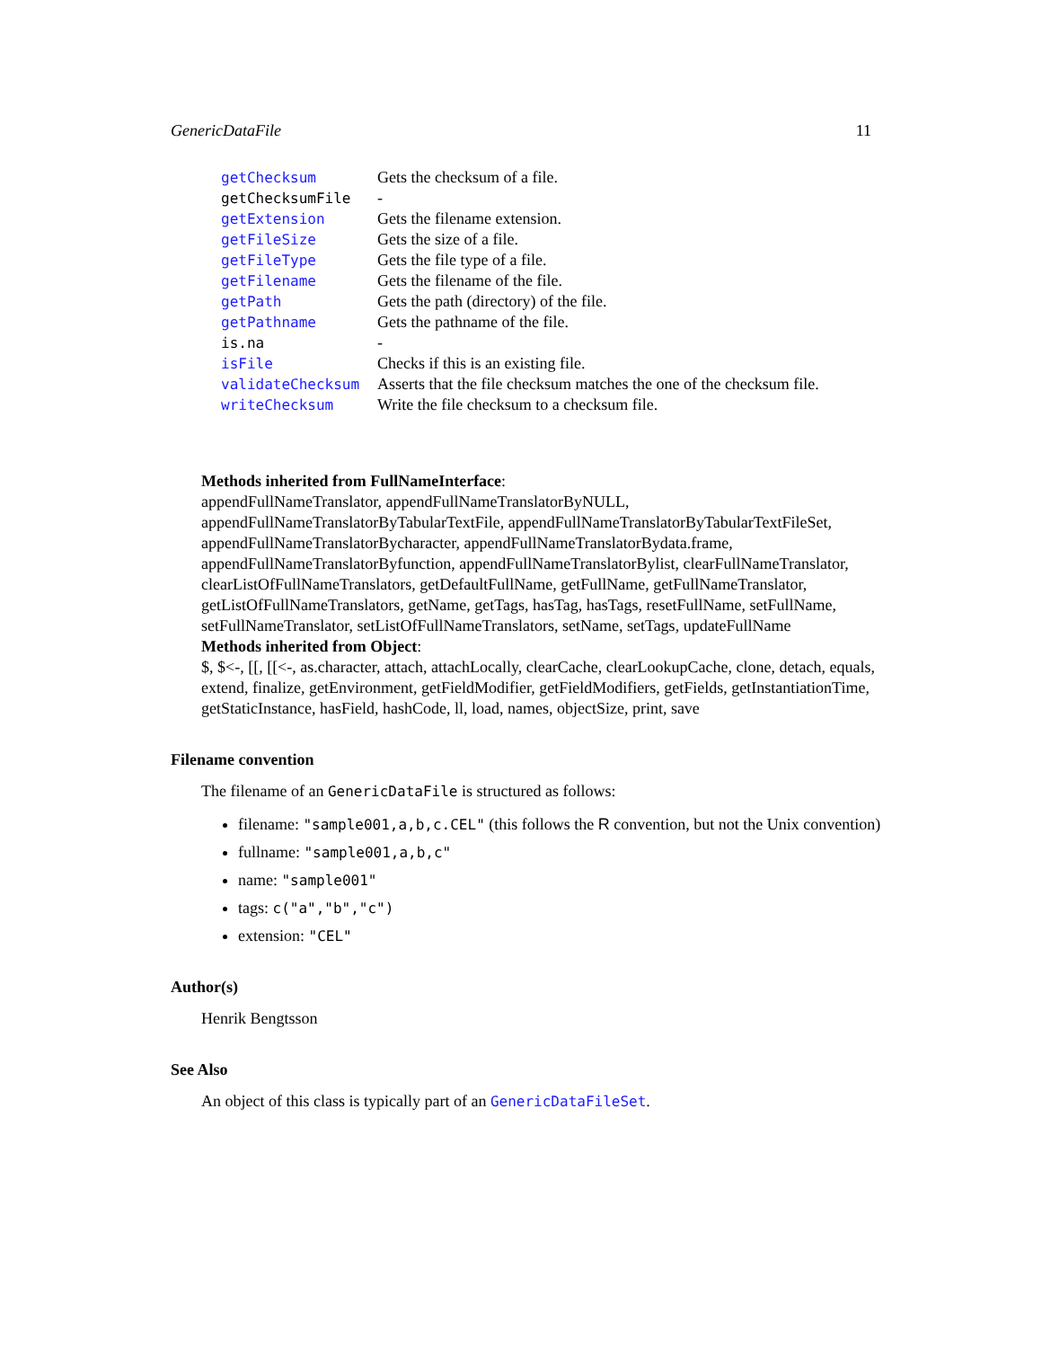GenericDataFile 11
| getChecksum | Gets the checksum of a file. |
| getChecksumFile | - |
| getExtension | Gets the filename extension. |
| getFileSize | Gets the size of a file. |
| getFileType | Gets the file type of a file. |
| getFilename | Gets the filename of the file. |
| getPath | Gets the path (directory) of the file. |
| getPathname | Gets the pathname of the file. |
| is.na | - |
| isFile | Checks if this is an existing file. |
| validateChecksum | Asserts that the file checksum matches the one of the checksum file. |
| writeChecksum | Write the file checksum to a checksum file. |
Methods inherited from FullNameInterface:
appendFullNameTranslator, appendFullNameTranslatorByNULL, appendFullNameTranslatorByTabularTextFile, appendFullNameTranslatorByTabularTextFileSet, appendFullNameTranslatorBycharacter, appendFullNameTranslatorBydata.frame, appendFullNameTranslatorByfunction, appendFullNameTranslatorBylist, clearFullNameTranslator, clearListOfFullNameTranslators, getDefaultFullName, getFullName, getFullNameTranslator, getListOfFullNameTranslators, getName, getTags, hasTag, hasTags, resetFullName, setFullName, setFullNameTranslator, setListOfFullNameTranslators, setName, setTags, updateFullName
Methods inherited from Object:
$, $<-, [[, [[<-, as.character, attach, attachLocally, clearCache, clearLookupCache, clone, detach, equals, extend, finalize, getEnvironment, getFieldModifier, getFieldModifiers, getFields, getInstantiationTime, getStaticInstance, hasField, hashCode, ll, load, names, objectSize, print, save
Filename convention
The filename of an GenericDataFile is structured as follows:
filename: "sample001,a,b,c.CEL" (this follows the R convention, but not the Unix convention)
fullname: "sample001,a,b,c"
name: "sample001"
tags: c("a","b","c")
extension: "CEL"
Author(s)
Henrik Bengtsson
See Also
An object of this class is typically part of an GenericDataFileSet.